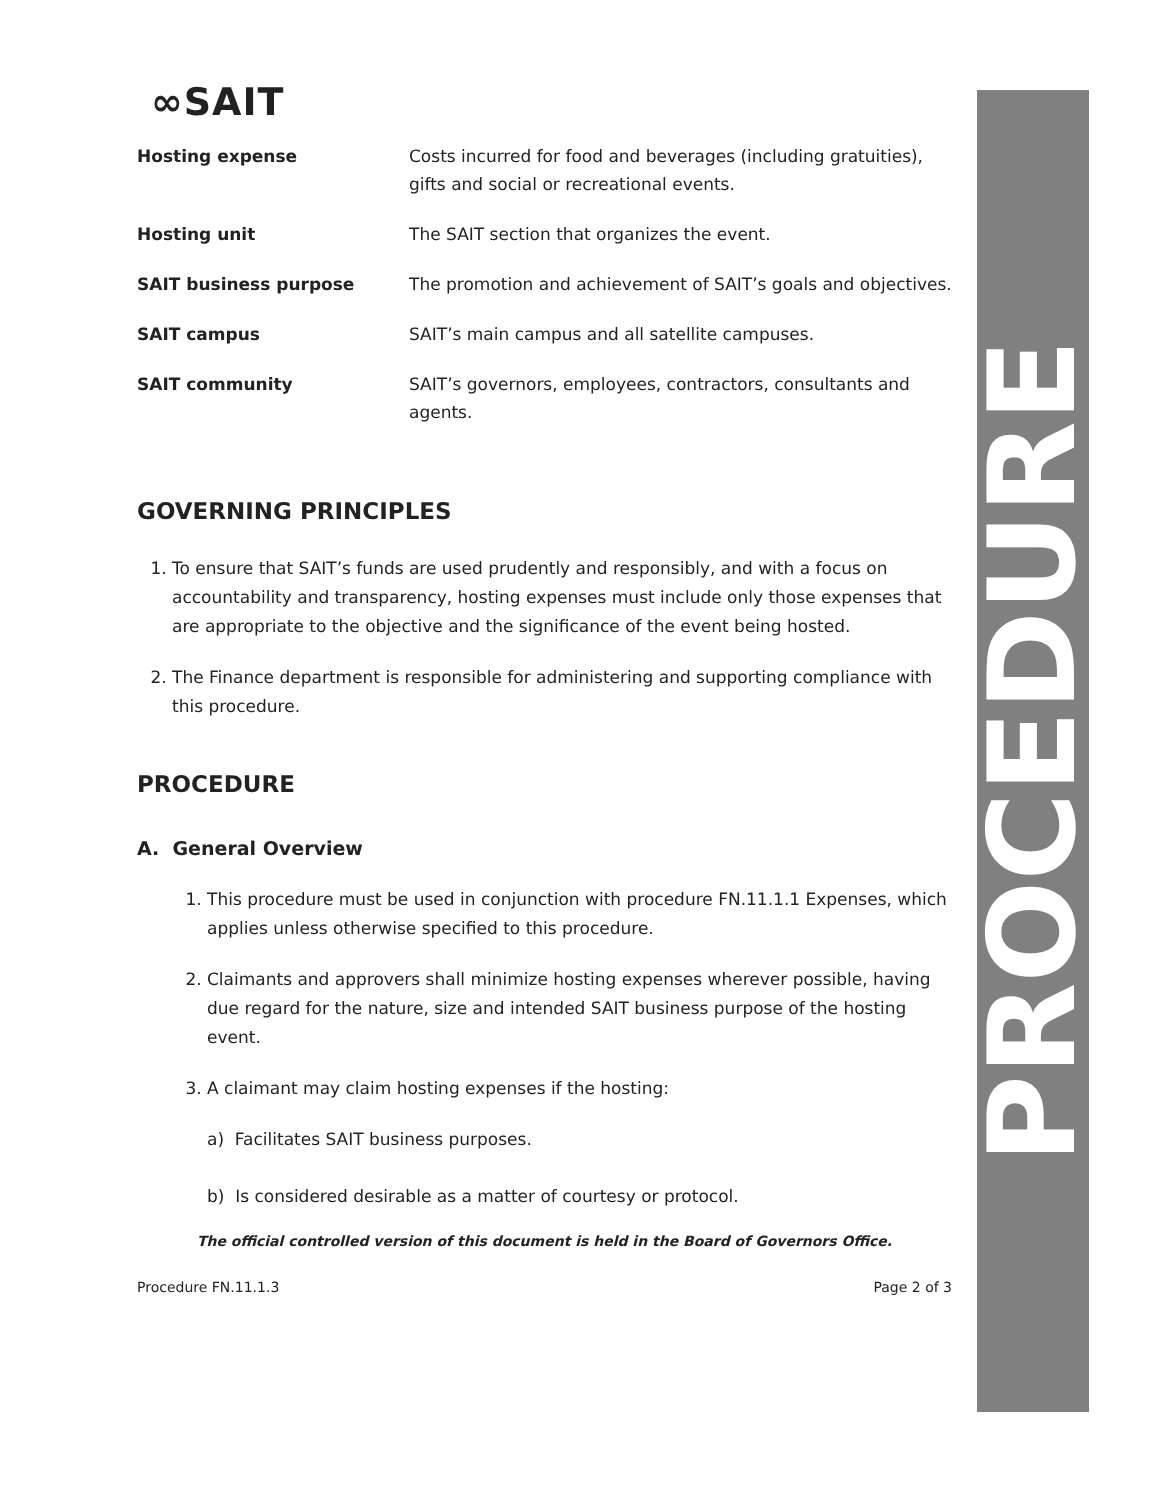∞SAIT
| Hosting expense | Costs incurred for food and beverages (including gratuities), gifts and social or recreational events. |
| Hosting unit | The SAIT section that organizes the event. |
| SAIT business purpose | The promotion and achievement of SAIT’s goals and objectives. |
| SAIT campus | SAIT’s main campus and all satellite campuses. |
| SAIT community | SAIT’s governors, employees, contractors, consultants and agents. |
GOVERNING PRINCIPLES
1. To ensure that SAIT’s funds are used prudently and responsibly, and with a focus on accountability and transparency, hosting expenses must include only those expenses that are appropriate to the objective and the significance of the event being hosted.
2. The Finance department is responsible for administering and supporting compliance with this procedure.
PROCEDURE
A. General Overview
1. This procedure must be used in conjunction with procedure FN.11.1.1 Expenses, which applies unless otherwise specified to this procedure.
2. Claimants and approvers shall minimize hosting expenses wherever possible, having due regard for the nature, size and intended SAIT business purpose of the hosting event.
3. A claimant may claim hosting expenses if the hosting:
a) Facilitates SAIT business purposes.
b) Is considered desirable as a matter of courtesy or protocol.
The official controlled version of this document is held in the Board of Governors Office.
Procedure FN.11.1.3 Page 2 of 3
PROCEDURE